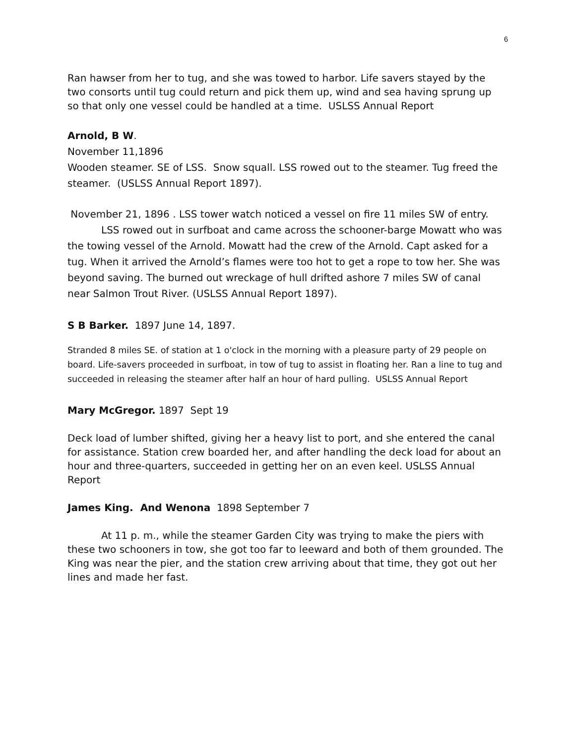6
Ran hawser from her to tug, and she was towed to harbor. Life savers stayed by the two consorts until tug could return and pick them up, wind and sea having sprung up so that only one vessel could be handled at a time. USLSS Annual Report
Arnold, B W.
November 11,1896
Wooden steamer. SE of LSS. Snow squall. LSS rowed out to the steamer. Tug freed the steamer. (USLSS Annual Report 1897).
November 21, 1896 . LSS tower watch noticed a vessel on fire 11 miles SW of entry.
LSS rowed out in surfboat and came across the schooner-barge Mowatt who was the towing vessel of the Arnold. Mowatt had the crew of the Arnold. Capt asked for a tug. When it arrived the Arnold’s flames were too hot to get a rope to tow her. She was beyond saving. The burned out wreckage of hull drifted ashore 7 miles SW of canal near Salmon Trout River. (USLSS Annual Report 1897).
S B Barker. 1897 June 14, 1897.
Stranded 8 miles SE. of station at 1 o'clock in the morning with a pleasure party of 29 people on board. Life-savers proceeded in surfboat, in tow of tug to assist in floating her. Ran a line to tug and succeeded in releasing the steamer after half an hour of hard pulling. USLSS Annual Report
Mary McGregor. 1897 Sept 19
Deck load of lumber shifted, giving her a heavy list to port, and she entered the canal for assistance. Station crew boarded her, and after handling the deck load for about an hour and three-quarters, succeeded in getting her on an even keel. USLSS Annual Report
James King. And Wenona 1898 September 7
At 11 p. m., while the steamer Garden City was trying to make the piers with these two schooners in tow, she got too far to leeward and both of them grounded. The King was near the pier, and the station crew arriving about that time, they got out her lines and made her fast.